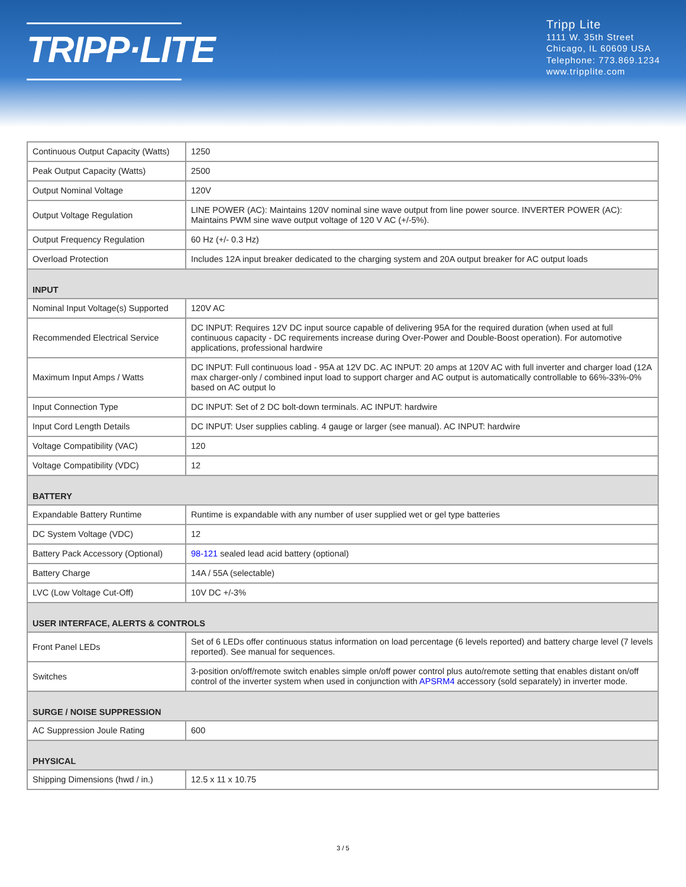TRIPP·LITE
Tripp Lite
1111 W. 35th Street
Chicago, IL 60609 USA
Telephone: 773.869.1234
www.tripplite.com
| Continuous Output Capacity (Watts) | 1250 |
| Peak Output Capacity (Watts) | 2500 |
| Output Nominal Voltage | 120V |
| Output Voltage Regulation | LINE POWER (AC): Maintains 120V nominal sine wave output from line power source. INVERTER POWER (AC): Maintains PWM sine wave output voltage of 120 V AC (+/-5%). |
| Output Frequency Regulation | 60 Hz (+/- 0.3 Hz) |
| Overload Protection | Includes 12A input breaker dedicated to the charging system and 20A output breaker for AC output loads |
| INPUT | |
| Nominal Input Voltage(s) Supported | 120V AC |
| Recommended Electrical Service | DC INPUT: Requires 12V DC input source capable of delivering 95A for the required duration (when used at full continuous capacity - DC requirements increase during Over-Power and Double-Boost operation). For automotive applications, professional hardwire |
| Maximum Input Amps / Watts | DC INPUT: Full continuous load - 95A at 12V DC. AC INPUT: 20 amps at 120V AC with full inverter and charger load (12A max charger-only / combined input load to support charger and AC output is automatically controllable to 66%-33%-0% based on AC output lo |
| Input Connection Type | DC INPUT: Set of 2 DC bolt-down terminals. AC INPUT: hardwire |
| Input Cord Length Details | DC INPUT: User supplies cabling. 4 gauge or larger (see manual). AC INPUT: hardwire |
| Voltage Compatibility (VAC) | 120 |
| Voltage Compatibility (VDC) | 12 |
| BATTERY | |
| Expandable Battery Runtime | Runtime is expandable with any number of user supplied wet or gel type batteries |
| DC System Voltage (VDC) | 12 |
| Battery Pack Accessory (Optional) | 98-121 sealed lead acid battery (optional) |
| Battery Charge | 14A / 55A (selectable) |
| LVC (Low Voltage Cut-Off) | 10V DC +/-3% |
| USER INTERFACE, ALERTS & CONTROLS | |
| Front Panel LEDs | Set of 6 LEDs offer continuous status information on load percentage (6 levels reported) and battery charge level (7 levels reported). See manual for sequences. |
| Switches | 3-position on/off/remote switch enables simple on/off power control plus auto/remote setting that enables distant on/off control of the inverter system when used in conjunction with APSRM4 accessory (sold separately) in inverter mode. |
| SURGE / NOISE SUPPRESSION | |
| AC Suppression Joule Rating | 600 |
| PHYSICAL | |
| Shipping Dimensions (hwd / in.) | 12.5 x 11 x 10.75 |
3 / 5